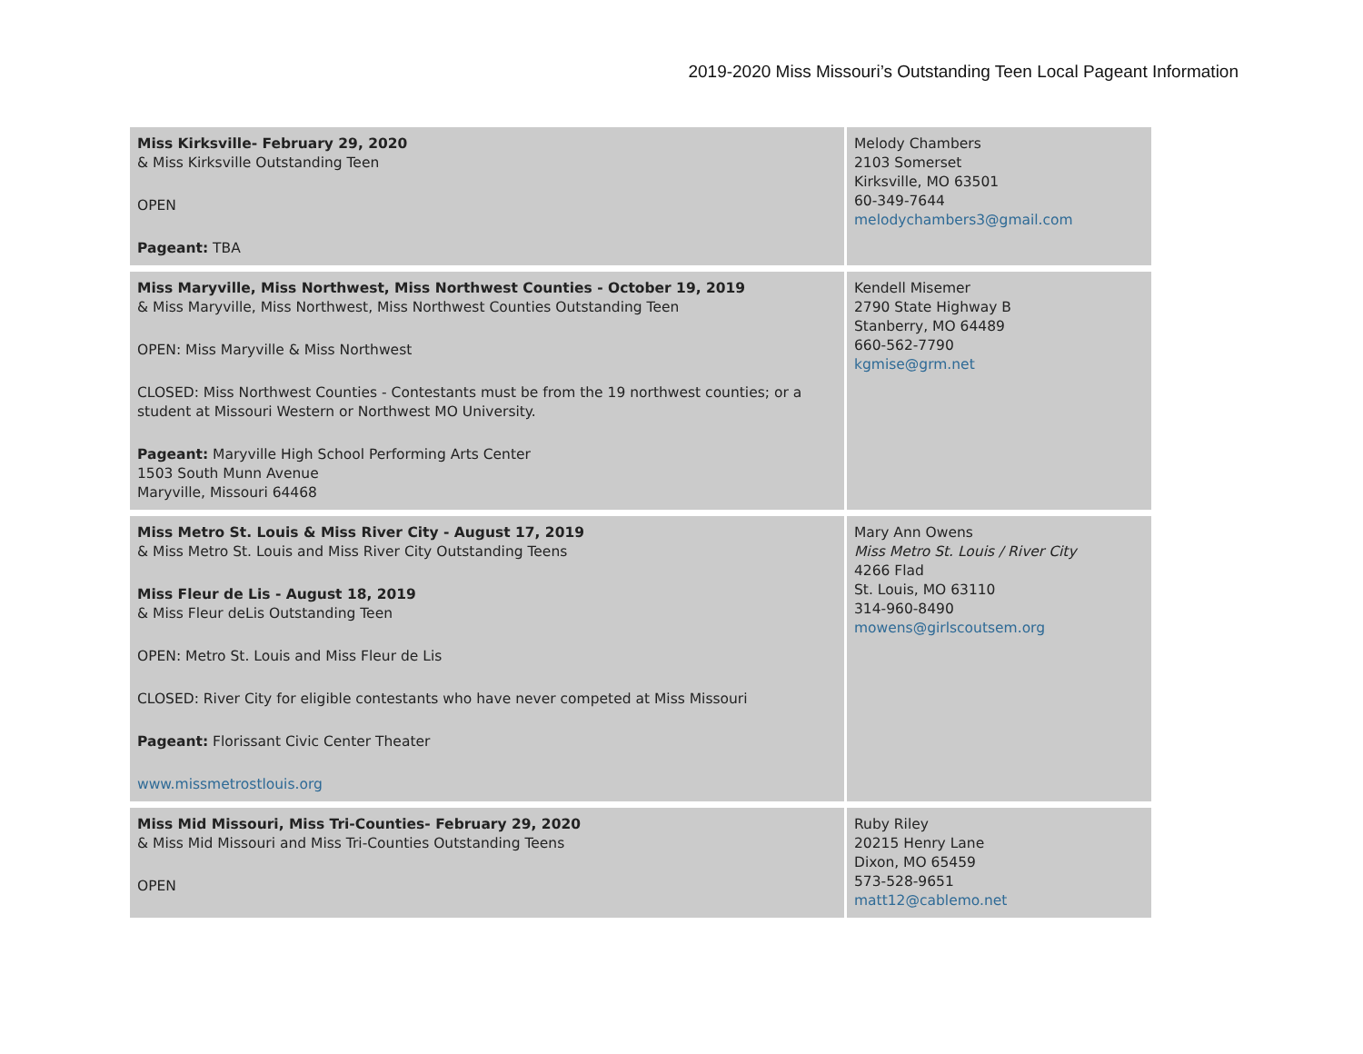2019-2020 Miss Missouri’s Outstanding Teen Local Pageant Information
| Miss Kirksville- February 29, 2020 & Miss Kirksville Outstanding Teen OPEN Pageant: TBA | Melody Chambers 2103 Somerset Kirksville, MO 63501 60-349-7644 melodychambers3@gmail.com |
| Miss Maryville, Miss Northwest, Miss Northwest Counties - October 19, 2019 & Miss Maryville, Miss Northwest, Miss Northwest Counties Outstanding Teen OPEN: Miss Maryville & Miss Northwest CLOSED: Miss Northwest Counties - Contestants must be from the 19 northwest counties; or a student at Missouri Western or Northwest MO University. Pageant: Maryville High School Performing Arts Center 1503 South Munn Avenue Maryville, Missouri 64468 | Kendell Misemer 2790 State Highway B Stanberry, MO 64489 660-562-7790 kgmise@grm.net |
| Miss Metro St. Louis & Miss River City - August 17, 2019 & Miss Metro St. Louis and Miss River City Outstanding Teens Miss Fleur de Lis - August 18, 2019 & Miss Fleur deLis Outstanding Teen OPEN: Metro St. Louis and Miss Fleur de Lis CLOSED: River City for eligible contestants who have never competed at Miss Missouri Pageant: Florissant Civic Center Theater www.missmetrostlouis.org | Mary Ann Owens Miss Metro St. Louis / River City 4266 Flad St. Louis, MO 63110 314-960-8490 mowens@girlscoutsem.org |
| Miss Mid Missouri, Miss Tri-Counties- February 29, 2020 & Miss Mid Missouri and Miss Tri-Counties Outstanding Teens OPEN | Ruby Riley 20215 Henry Lane Dixon, MO 65459 573-528-9651 matt12@cablemo.net |